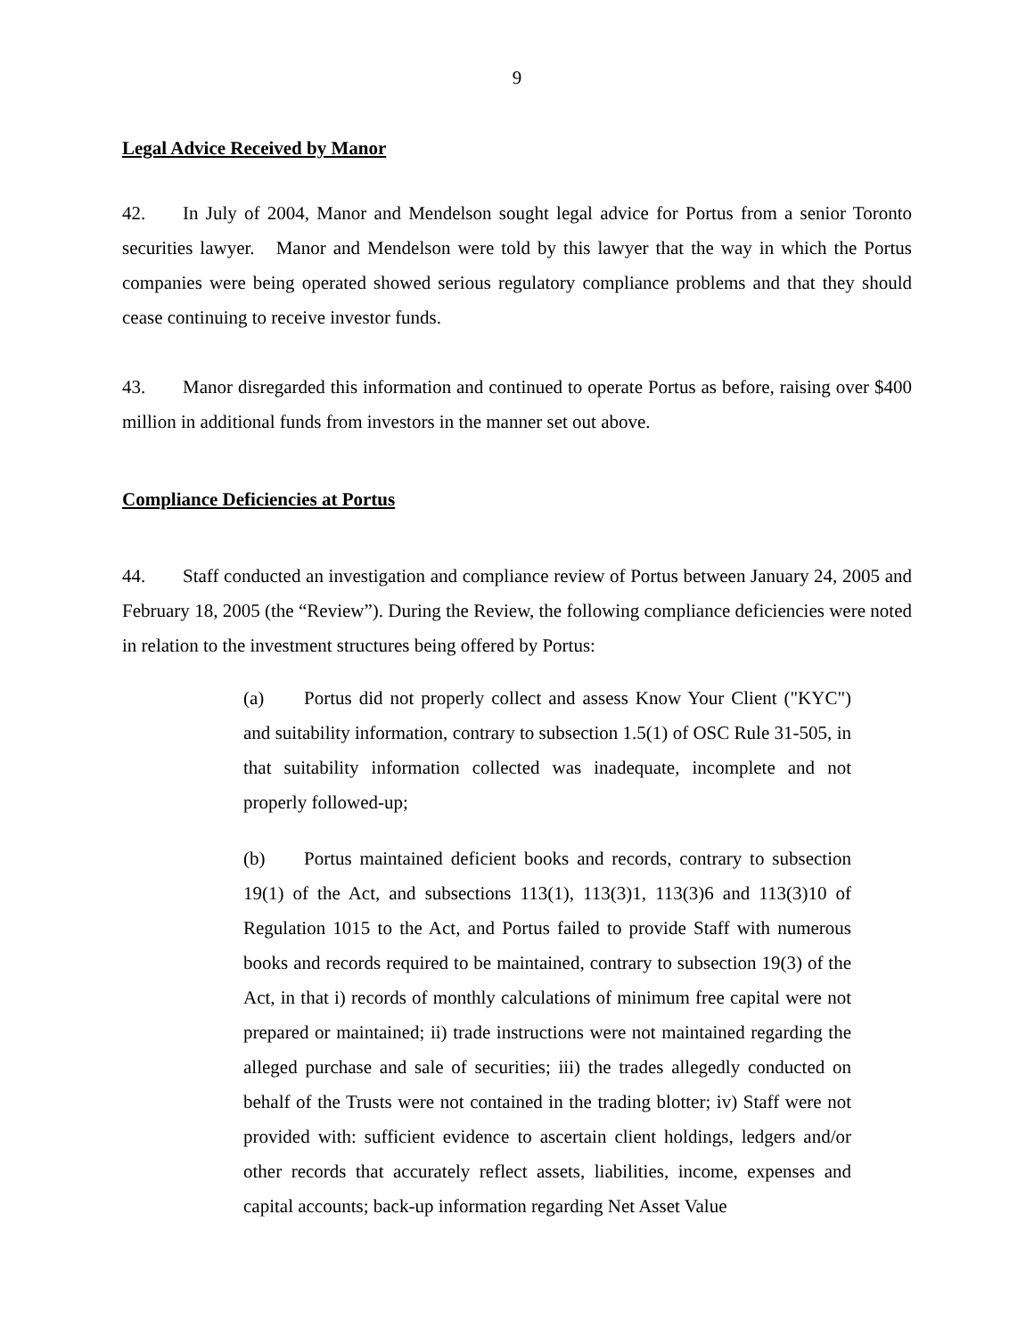9
Legal Advice Received by Manor
42. In July of 2004, Manor and Mendelson sought legal advice for Portus from a senior Toronto securities lawyer. Manor and Mendelson were told by this lawyer that the way in which the Portus companies were being operated showed serious regulatory compliance problems and that they should cease continuing to receive investor funds.
43. Manor disregarded this information and continued to operate Portus as before, raising over $400 million in additional funds from investors in the manner set out above.
Compliance Deficiencies at Portus
44. Staff conducted an investigation and compliance review of Portus between January 24, 2005 and February 18, 2005 (the “Review”). During the Review, the following compliance deficiencies were noted in relation to the investment structures being offered by Portus:
(a) Portus did not properly collect and assess Know Your Client ("KYC") and suitability information, contrary to subsection 1.5(1) of OSC Rule 31-505, in that suitability information collected was inadequate, incomplete and not properly followed-up;
(b) Portus maintained deficient books and records, contrary to subsection 19(1) of the Act, and subsections 113(1), 113(3)1, 113(3)6 and 113(3)10 of Regulation 1015 to the Act, and Portus failed to provide Staff with numerous books and records required to be maintained, contrary to subsection 19(3) of the Act, in that i) records of monthly calculations of minimum free capital were not prepared or maintained; ii) trade instructions were not maintained regarding the alleged purchase and sale of securities; iii) the trades allegedly conducted on behalf of the Trusts were not contained in the trading blotter; iv) Staff were not provided with: sufficient evidence to ascertain client holdings, ledgers and/or other records that accurately reflect assets, liabilities, income, expenses and capital accounts; back-up information regarding Net Asset Value